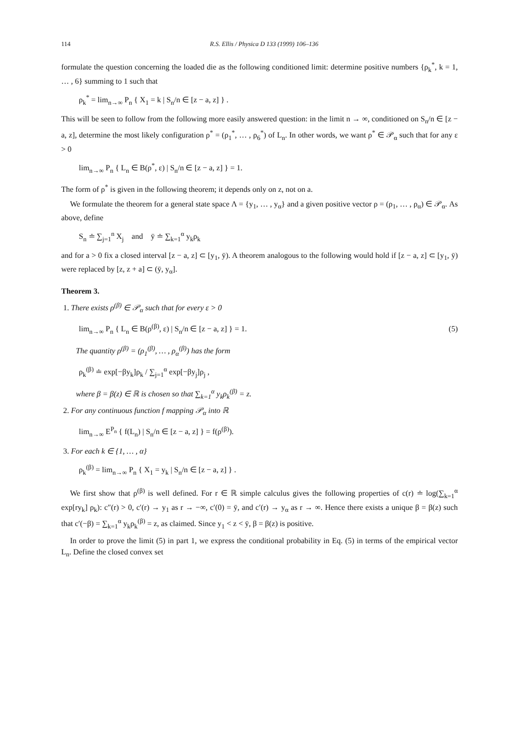114 R.S. Ellis / Physica D 133 (1999) 106–136
formulate the question concerning the loaded die as the following conditioned limit: determine positive numbers {ρ<sub>k</sub><sup>*</sup>, k = 1, … , 6} summing to 1 such that
ρ<sub>k</sub><sup>*</sup> = lim<sub>n→∞</sub> P<sub>n</sub> { X<sub>1</sub> = k | S<sub>n</sub>/n ∈ [z − a, z] } .
This will be seen to follow from the following more easily answered question: in the limit n → ∞, conditioned on S<sub>n</sub>/n ∈ [z − a, z], determine the most likely configuration ρ<sup>*</sup> = (ρ<sub>1</sub><sup>*</sup>, … , ρ<sub>6</sub><sup>*</sup>) of L<sub>n</sub>. In other words, we want ρ<sup>*</sup> ∈ 𝒫<sub>α</sub> such that for any ε > 0
lim<sub>n→∞</sub> P<sub>n</sub> { L<sub>n</sub> ∈ B(ρ<sup>*</sup>, ε) | S<sub>n</sub>/n ∈ [z − a, z] } = 1.
The form of ρ<sup>*</sup> is given in the following theorem; it depends only on z, not on a.
We formulate the theorem for a general state space Λ = {y<sub>1</sub>, … , y<sub>α</sub>} and a given positive vector ρ = (ρ<sub>1</sub>, … , ρ<sub>α</sub>) ∈ 𝒫<sub>α</sub>. As above, define
S<sub>n</sub> ≐ ∑<sub>j=1</sub><sup>n</sup> X<sub>j</sub> and ȳ ≐ ∑<sub>k=1</sub><sup>α</sup> y<sub>k</sub>ρ<sub>k</sub>
and for a > 0 fix a closed interval [z − a, z] ⊂ [y<sub>1</sub>, ȳ). A theorem analogous to the following would hold if [z − a, z] ⊂ [y<sub>1</sub>, ȳ) were replaced by [z, z + a] ⊂ (ȳ, y<sub>α</sub>].
Theorem 3.
1. There exists ρ<sup>(β)</sup> ∈ 𝒫<sub>α</sub> such that for every ε > 0
lim<sub>n→∞</sub> P<sub>n</sub> { L<sub>n</sub> ∈ B(ρ<sup>(β)</sup>, ε) | S<sub>n</sub>/n ∈ [z − a, z] } = 1. (5)
The quantity ρ<sup>(β)</sup> = (ρ<sub>1</sub><sup>(β)</sup>, … , ρ<sub>α</sub><sup>(β)</sup>) has the form
ρ<sub>k</sub><sup>(β)</sup> ≐ exp[−βy<sub>k</sub>]ρ<sub>k</sub> / ∑<sub>j=1</sub><sup>α</sup> exp[−βy<sub>j</sub>]ρ<sub>j</sub> ,
where β = β(z) ∈ ℝ is chosen so that ∑<sub>k=1</sub><sup>α</sup> y<sub>k</sub>ρ<sub>k</sub><sup>(β)</sup> = z.
2. For any continuous function f mapping 𝒫<sub>α</sub> into ℝ
lim<sub>n→∞</sub> E<sup>P<sub>n</sub></sup> { f(L<sub>n</sub>) | S<sub>n</sub>/n ∈ [z − a, z] } = f(ρ<sup>(β)</sup>).
3. For each k ∈ {1, … , α}
ρ<sub>k</sub><sup>(β)</sup> = lim<sub>n→∞</sub> P<sub>n</sub> { X<sub>1</sub> = y<sub>k</sub> | S<sub>n</sub>/n ∈ [z − a, z] } .
We first show that ρ<sup>(β)</sup> is well defined. For r ∈ ℝ simple calculus gives the following properties of c(r) ≐ log(∑<sub>k=1</sub><sup>α</sup> exp[ry<sub>k</sub>] ρ<sub>k</sub>): c″(r) > 0, c′(r) → y<sub>1</sub> as r → −∞, c′(0) = ȳ, and c′(r) → y<sub>α</sub> as r → ∞. Hence there exists a unique β = β(z) such that c′(−β) = ∑<sub>k=1</sub><sup>α</sup> y<sub>k</sub>ρ<sub>k</sub><sup>(β)</sup> = z, as claimed. Since y<sub>1</sub> < z < ȳ, β = β(z) is positive.
In order to prove the limit (5) in part 1, we express the conditional probability in Eq. (5) in terms of the empirical vector L<sub>n</sub>. Define the closed convex set